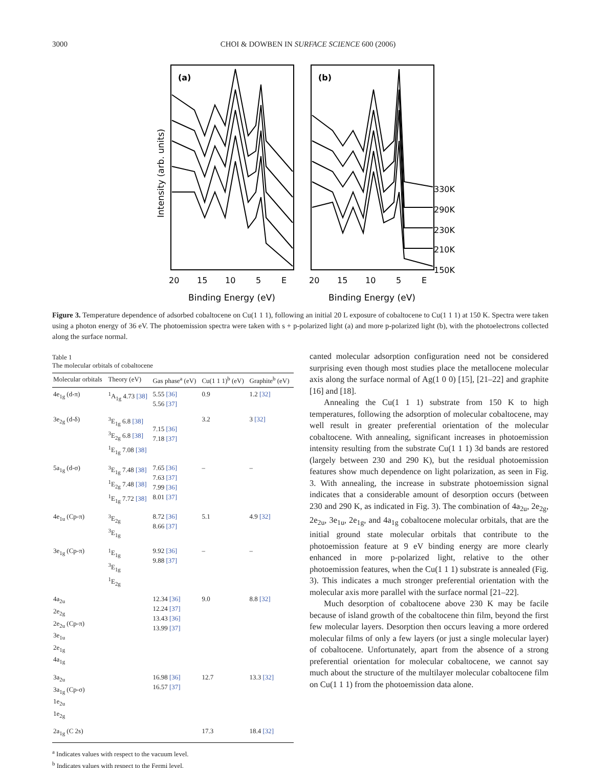3000 CHOI & DOWBEN IN SURFACE SCIENCE 600 (2006)
(a)
(b)
330K
290K
230K
210K
150K
20
15
10
5
E
20
15
10
5
E
Binding Energy (eV)
Binding Energy (eV)
Intensity (arb. units)
Figure 3. Temperature dependence of adsorbed cobaltocene on Cu(1 1 1), following an initial 20 L exposure of cobaltocene to Cu(1 1 1) at 150 K. Spectra were taken using a photon energy of 36 eV. The photoemission spectra were taken with s + p-polarized light (a) and more p-polarized light (b), with the photoelectrons collected along the surface normal.
Table 1
The molecular orbitals of cobaltocene
| Molecular orbitals | Theory (eV) | Gas phase<sup>a</sup> (eV) | Cu(1 1 1)<sup>b</sup> (eV) | Graphite<sup>b</sup> (eV) |
| --- | --- | --- | --- | --- |
| 4e<sub>1g</sub> (d-π) | <sup>1</sup> A<sub>1g</sub> 4.73 [38] | 5.55 [36] 5.56 [37] | 0.9 | 1.2 [32] |
| 3e<sub>2g</sub> (d-δ) | <sup>3</sup> E<sub>1g</sub> 6.8 [38] <sup>3</sup> E<sub>2g</sub> 6.8 [38] <sup>1</sup> E<sub>1g</sub> 7.08 [38] | 7.15 [36] 7.18 [37] | 3.2 | 3 [32] |
| 5a<sub>1g</sub> (d-σ) | <sup>3</sup> E<sub>1g</sub> 7.48 [38] <sup>1</sup> E<sub>2g</sub> 7.48 [38] <sup>1</sup> E<sub>1g</sub> 7.72 [38] | 7.65 [36] 7.63 [37] 7.99 [36] 8.01 [37] | – | – |
| 4e<sub>1u</sub> (Cp-π) | <sup>3</sup> E<sub>2g</sub> <sup>3</sup> E<sub>1g</sub> | 8.72 [36] 8.66 [37] | 5.1 | 4.9 [32] |
| 3e<sub>1g</sub> (Cp-π) | <sup>1</sup> E<sub>1g</sub> <sup>3</sup> E<sub>1g</sub> <sup>1</sup> E<sub>2g</sub> | 9.92 [36] 9.88 [37] | – | – |
| 4a<sub>2u</sub> 2e<sub>2g</sub> 2e<sub>2u</sub> (Cp-π) 3e<sub>1u</sub> 2e<sub>1g</sub> 4a<sub>1g</sub> | | 12.34 [36] 12.24 [37] 13.43 [36] 13.99 [37] | 9.0 | 8.8 [32] |
| 3a<sub>2u</sub> 3a<sub>1g</sub> (Cp-σ) 1e<sub>2u</sub> 1e<sub>2g</sub> | | 16.98 [36] 16.57 [37] | 12.7 | 13.3 [32] |
| 2a<sub>1g</sub> (C 2s) | | | 17.3 | 18.4 [32] |
<sup>a</sup> Indicates values with respect to the vacuum level.
<sup>b</sup> Indicates values with respect to the Fermi level.
canted molecular adsorption configuration need not be considered surprising even though most studies place the metallocene molecular axis along the surface normal of Ag(1 0 0) [15], [21–22] and graphite [16] and [18].
Annealing the Cu(1 1 1) substrate from 150 K to high temperatures, following the adsorption of molecular cobaltocene, may well result in greater preferential orientation of the molecular cobaltocene. With annealing, significant increases in photoemission intensity resulting from the substrate Cu(1 1 1) 3d bands are restored (largely between 230 and 290 K), but the residual photoemission features show much dependence on light polarization, as seen in Fig. 3. With annealing, the increase in substrate photoemission signal indicates that a considerable amount of desorption occurs (between 230 and 290 K, as indicated in Fig. 3). The combination of 4a<sub>2u</sub>, 2e<sub>2g</sub>, 2e<sub>2u</sub>, 3e<sub>1u</sub>, 2e<sub>1g</sub>, and 4a<sub>1g</sub> cobaltocene molecular orbitals, that are the initial ground state molecular orbitals that contribute to the photoemission feature at 9 eV binding energy are more clearly enhanced in more p-polarized light, relative to the other photoemission features, when the Cu(1 1 1) substrate is annealed (Fig. 3). This indicates a much stronger preferential orientation with the molecular axis more parallel with the surface normal [21–22].
Much desorption of cobaltocene above 230 K may be facile because of island growth of the cobaltocene thin film, beyond the first few molecular layers. Desorption then occurs leaving a more ordered molecular films of only a few layers (or just a single molecular layer) of cobaltocene. Unfortunately, apart from the absence of a strong preferential orientation for molecular cobaltocene, we cannot say much about the structure of the multilayer molecular cobaltocene film on Cu(1 1 1) from the photoemission data alone.